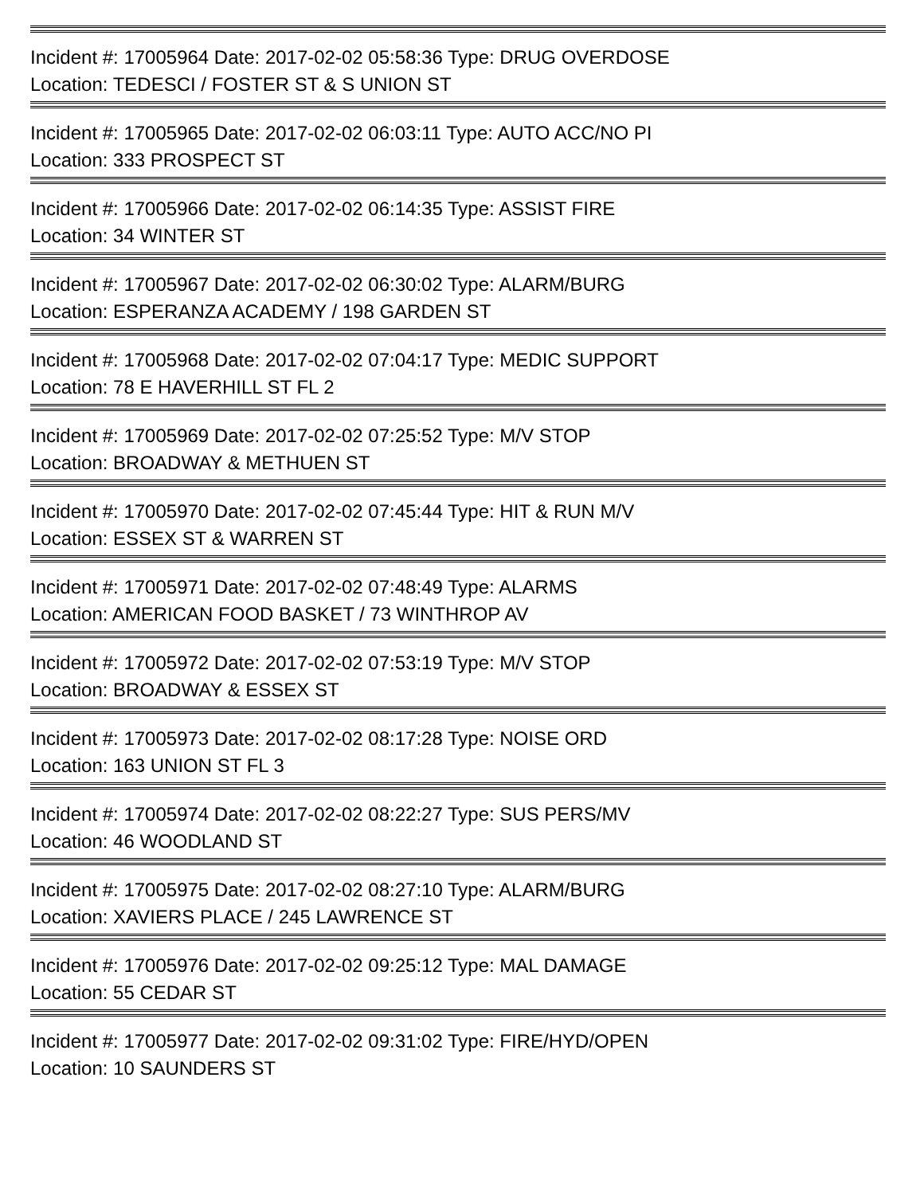Incident #: 17005964 Date: 2017-02-02 05:58:36 Type: DRUG OVERDOSE
Location: TEDESCI / FOSTER ST & S UNION ST
Incident #: 17005965 Date: 2017-02-02 06:03:11 Type: AUTO ACC/NO PI
Location: 333 PROSPECT ST
Incident #: 17005966 Date: 2017-02-02 06:14:35 Type: ASSIST FIRE
Location: 34 WINTER ST
Incident #: 17005967 Date: 2017-02-02 06:30:02 Type: ALARM/BURG
Location: ESPERANZA ACADEMY / 198 GARDEN ST
Incident #: 17005968 Date: 2017-02-02 07:04:17 Type: MEDIC SUPPORT
Location: 78 E HAVERHILL ST FL 2
Incident #: 17005969 Date: 2017-02-02 07:25:52 Type: M/V STOP
Location: BROADWAY & METHUEN ST
Incident #: 17005970 Date: 2017-02-02 07:45:44 Type: HIT & RUN M/V
Location: ESSEX ST & WARREN ST
Incident #: 17005971 Date: 2017-02-02 07:48:49 Type: ALARMS
Location: AMERICAN FOOD BASKET / 73 WINTHROP AV
Incident #: 17005972 Date: 2017-02-02 07:53:19 Type: M/V STOP
Location: BROADWAY & ESSEX ST
Incident #: 17005973 Date: 2017-02-02 08:17:28 Type: NOISE ORD
Location: 163 UNION ST FL 3
Incident #: 17005974 Date: 2017-02-02 08:22:27 Type: SUS PERS/MV
Location: 46 WOODLAND ST
Incident #: 17005975 Date: 2017-02-02 08:27:10 Type: ALARM/BURG
Location: XAVIERS PLACE / 245 LAWRENCE ST
Incident #: 17005976 Date: 2017-02-02 09:25:12 Type: MAL DAMAGE
Location: 55 CEDAR ST
Incident #: 17005977 Date: 2017-02-02 09:31:02 Type: FIRE/HYD/OPEN
Location: 10 SAUNDERS ST